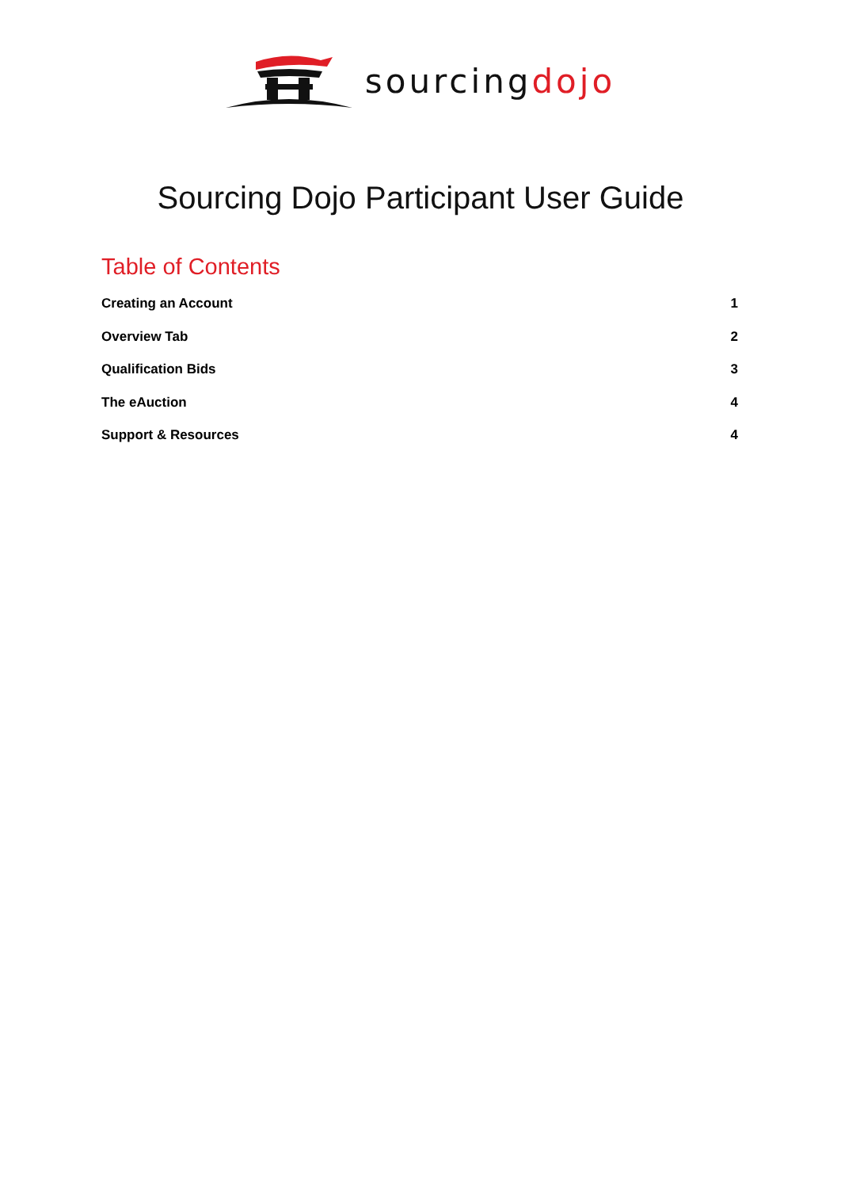sourcingdojo
Sourcing Dojo Participant User Guide
Table of Contents
Creating an Account 1
Overview Tab 2
Qualification Bids 3
The eAuction 4
Support & Resources 4